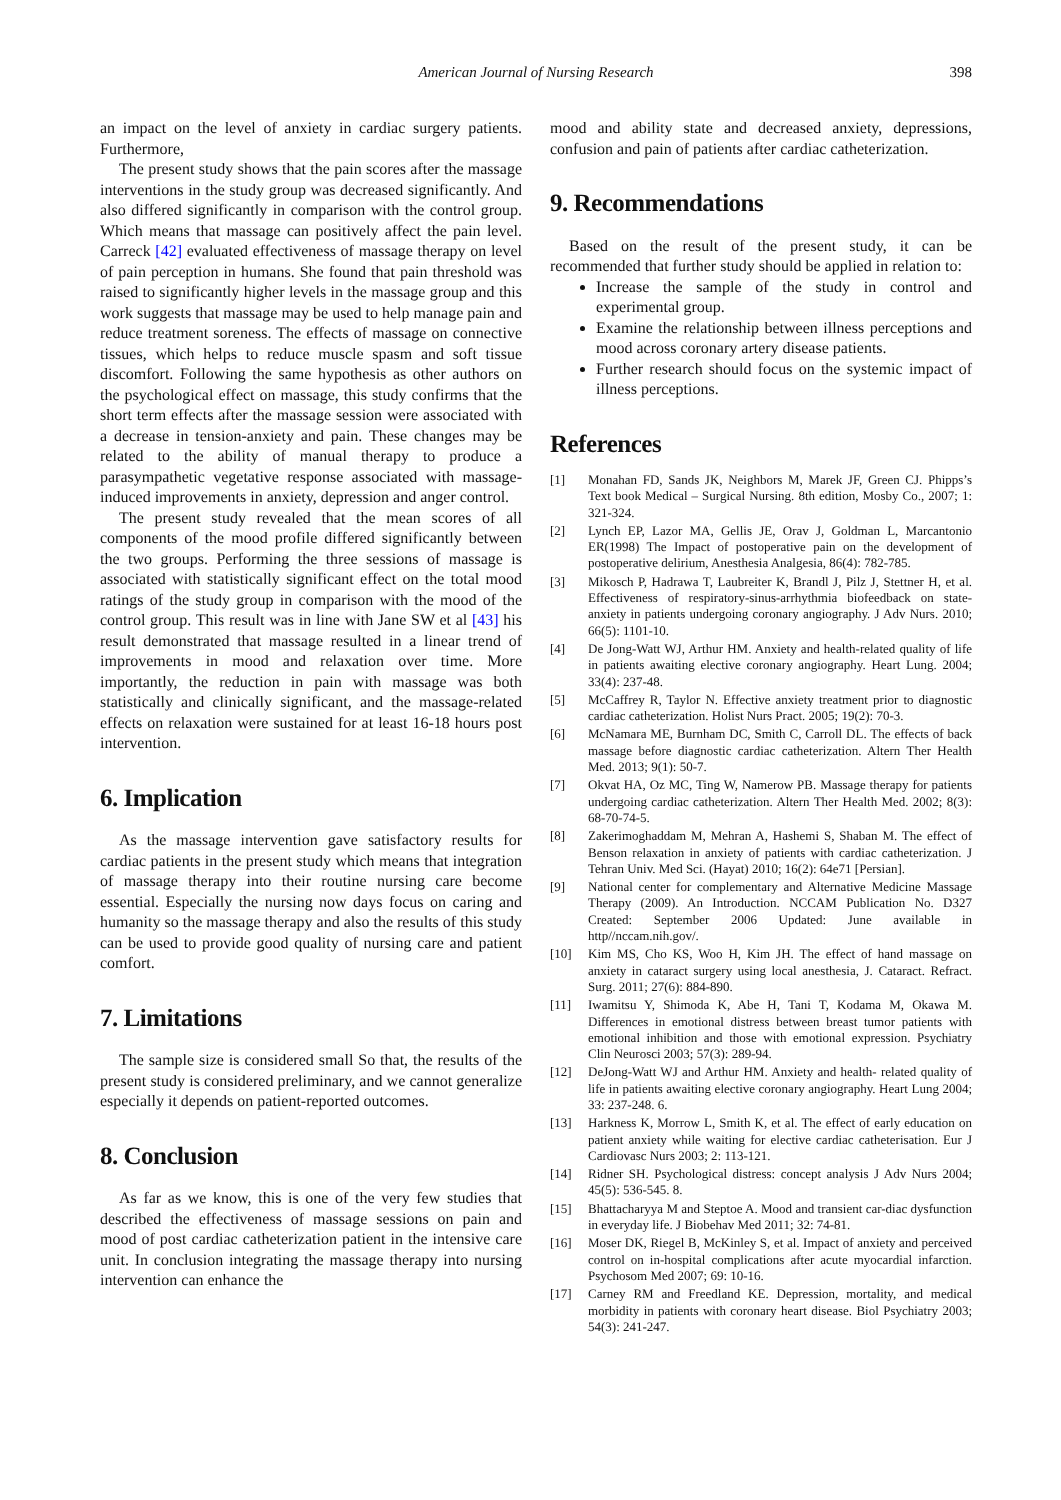American Journal of Nursing Research 398
an impact on the level of anxiety in cardiac surgery patients. Furthermore,
The present study shows that the pain scores after the massage interventions in the study group was decreased significantly. And also differed significantly in comparison with the control group. Which means that massage can positively affect the pain level. Carreck [42] evaluated effectiveness of massage therapy on level of pain perception in humans. She found that pain threshold was raised to significantly higher levels in the massage group and this work suggests that massage may be used to help manage pain and reduce treatment soreness. The effects of massage on connective tissues, which helps to reduce muscle spasm and soft tissue discomfort. Following the same hypothesis as other authors on the psychological effect on massage, this study confirms that the short term effects after the massage session were associated with a decrease in tension-anxiety and pain. These changes may be related to the ability of manual therapy to produce a parasympathetic vegetative response associated with massage-induced improvements in anxiety, depression and anger control.
The present study revealed that the mean scores of all components of the mood profile differed significantly between the two groups. Performing the three sessions of massage is associated with statistically significant effect on the total mood ratings of the study group in comparison with the mood of the control group. This result was in line with Jane SW et al [43] his result demonstrated that massage resulted in a linear trend of improvements in mood and relaxation over time. More importantly, the reduction in pain with massage was both statistically and clinically significant, and the massage-related effects on relaxation were sustained for at least 16-18 hours post intervention.
6. Implication
As the massage intervention gave satisfactory results for cardiac patients in the present study which means that integration of massage therapy into their routine nursing care become essential. Especially the nursing now days focus on caring and humanity so the massage therapy and also the results of this study can be used to provide good quality of nursing care and patient comfort.
7. Limitations
The sample size is considered small So that, the results of the present study is considered preliminary, and we cannot generalize especially it depends on patient-reported outcomes.
8. Conclusion
As far as we know, this is one of the very few studies that described the effectiveness of massage sessions on pain and mood of post cardiac catheterization patient in the intensive care unit. In conclusion integrating the massage therapy into nursing intervention can enhance the
mood and ability state and decreased anxiety, depressions, confusion and pain of patients after cardiac catheterization.
9. Recommendations
Based on the result of the present study, it can be recommended that further study should be applied in relation to:
Increase the sample of the study in control and experimental group.
Examine the relationship between illness perceptions and mood across coronary artery disease patients.
Further research should focus on the systemic impact of illness perceptions.
References
[1] Monahan FD, Sands JK, Neighbors M, Marek JF, Green CJ. Phipps’s Text book Medical – Surgical Nursing. 8th edition, Mosby Co., 2007; 1: 321-324.
[2] Lynch EP, Lazor MA, Gellis JE, Orav J, Goldman L, Marcantonio ER(1998) The Impact of postoperative pain on the development of postoperative delirium, Anesthesia Analgesia, 86(4): 782-785.
[3] Mikosch P, Hadrawa T, Laubreiter K, Brandl J, Pilz J, Stettner H, et al. Effectiveness of respiratory-sinus-arrhythmia biofeedback on state-anxiety in patients undergoing coronary angiography. J Adv Nurs. 2010; 66(5): 1101-10.
[4] De Jong-Watt WJ, Arthur HM. Anxiety and health-related quality of life in patients awaiting elective coronary angiography. Heart Lung. 2004; 33(4): 237-48.
[5] McCaffrey R, Taylor N. Effective anxiety treatment prior to diagnostic cardiac catheterization. Holist Nurs Pract. 2005; 19(2): 70-3.
[6] McNamara ME, Burnham DC, Smith C, Carroll DL. The effects of back massage before diagnostic cardiac catheterization. Altern Ther Health Med. 2013; 9(1): 50-7.
[7] Okvat HA, Oz MC, Ting W, Namerow PB. Massage therapy for patients undergoing cardiac catheterization. Altern Ther Health Med. 2002; 8(3): 68-70-74-5.
[8] Zakerimoghaddam M, Mehran A, Hashemi S, Shaban M. The effect of Benson relaxation in anxiety of patients with cardiac catheterization. J Tehran Univ. Med Sci. (Hayat) 2010; 16(2): 64e71 [Persian].
[9] National center for complementary and Alternative Medicine Massage Therapy (2009). An Introduction. NCCAM Publication No. D327 Created: September 2006 Updated: June available in http//nccam.nih.gov/.
[10] Kim MS, Cho KS, Woo H, Kim JH. The effect of hand massage on anxiety in cataract surgery using local anesthesia, J. Cataract. Refract. Surg. 2011; 27(6): 884-890.
[11] Iwamitsu Y, Shimoda K, Abe H, Tani T, Kodama M, Okawa M. Differences in emotional distress between breast tumor patients with emotional inhibition and those with emotional expression. Psychiatry Clin Neurosci 2003; 57(3): 289-94.
[12] DeJong-Watt WJ and Arthur HM. Anxiety and health- related quality of life in patients awaiting elective coronary angiography. Heart Lung 2004; 33: 237-248. 6.
[13] Harkness K, Morrow L, Smith K, et al. The effect of early education on patient anxiety while waiting for elective cardiac catheterisation. Eur J Cardiovasc Nurs 2003; 2: 113-121.
[14] Ridner SH. Psychological distress: concept analysis J Adv Nurs 2004; 45(5): 536-545. 8.
[15] Bhattacharyya M and Steptoe A. Mood and transient car-diac dysfunction in everyday life. J Biobehav Med 2011; 32: 74-81.
[16] Moser DK, Riegel B, McKinley S, et al. Impact of anxiety and perceived control on in-hospital complications after acute myocardial infarction. Psychosom Med 2007; 69: 10-16.
[17] Carney RM and Freedland KE. Depression, mortality, and medical morbidity in patients with coronary heart disease. Biol Psychiatry 2003; 54(3): 241-247.